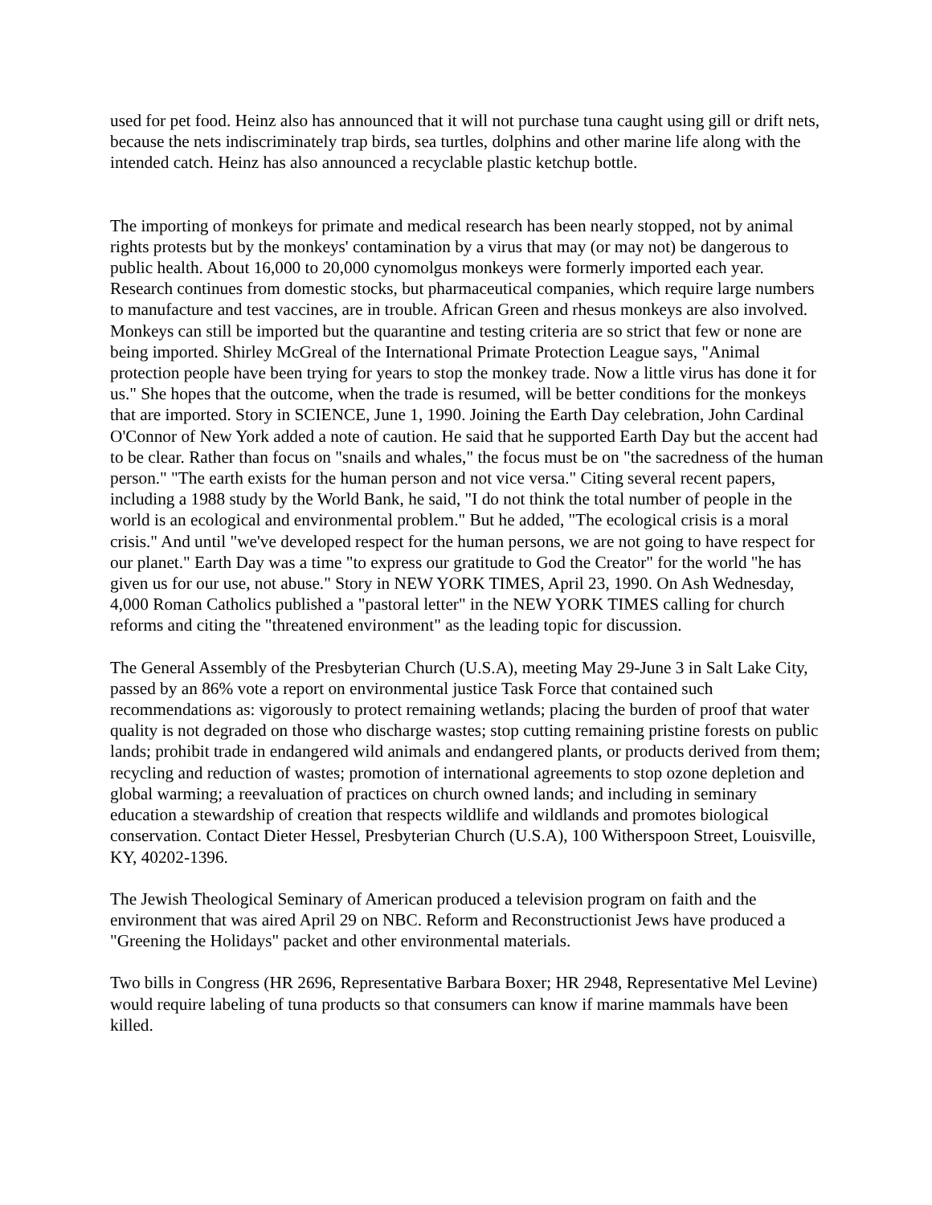used for pet food. Heinz also has announced that it will not purchase tuna caught using gill or drift nets, because the nets indiscriminately trap birds, sea turtles, dolphins and other marine life along with the intended catch. Heinz has also announced a recyclable plastic ketchup bottle.
The importing of monkeys for primate and medical research has been nearly stopped, not by animal rights protests but by the monkeys' contamination by a virus that may (or may not) be dangerous to public health. About 16,000 to 20,000 cynomolgus monkeys were formerly imported each year. Research continues from domestic stocks, but pharmaceutical companies, which require large numbers to manufacture and test vaccines, are in trouble. African Green and rhesus monkeys are also involved. Monkeys can still be imported but the quarantine and testing criteria are so strict that few or none are being imported. Shirley McGreal of the International Primate Protection League says, "Animal protection people have been trying for years to stop the monkey trade. Now a little virus has done it for us." She hopes that the outcome, when the trade is resumed, will be better conditions for the monkeys that are imported. Story in SCIENCE, June 1, 1990. Joining the Earth Day celebration, John Cardinal O'Connor of New York added a note of caution. He said that he supported Earth Day but the accent had to be clear. Rather than focus on "snails and whales," the focus must be on "the sacredness of the human person." "The earth exists for the human person and not vice versa." Citing several recent papers, including a 1988 study by the World Bank, he said, "I do not think the total number of people in the world is an ecological and environmental problem." But he added, "The ecological crisis is a moral crisis." And until "we've developed respect for the human persons, we are not going to have respect for our planet." Earth Day was a time "to express our gratitude to God the Creator" for the world "he has given us for our use, not abuse." Story in NEW YORK TIMES, April 23, 1990. On Ash Wednesday, 4,000 Roman Catholics published a "pastoral letter" in the NEW YORK TIMES calling for church reforms and citing the "threatened environment" as the leading topic for discussion.
The General Assembly of the Presbyterian Church (U.S.A), meeting May 29-June 3 in Salt Lake City, passed by an 86% vote a report on environmental justice Task Force that contained such recommendations as: vigorously to protect remaining wetlands; placing the burden of proof that water quality is not degraded on those who discharge wastes; stop cutting remaining pristine forests on public lands; prohibit trade in endangered wild animals and endangered plants, or products derived from them; recycling and reduction of wastes; promotion of international agreements to stop ozone depletion and global warming; a reevaluation of practices on church owned lands; and including in seminary education a stewardship of creation that respects wildlife and wildlands and promotes biological conservation. Contact Dieter Hessel, Presbyterian Church (U.S.A), 100 Witherspoon Street, Louisville, KY, 40202-1396.
The Jewish Theological Seminary of American produced a television program on faith and the environment that was aired April 29 on NBC. Reform and Reconstructionist Jews have produced a "Greening the Holidays" packet and other environmental materials.
Two bills in Congress (HR 2696, Representative Barbara Boxer; HR 2948, Representative Mel Levine) would require labeling of tuna products so that consumers can know if marine mammals have been killed.